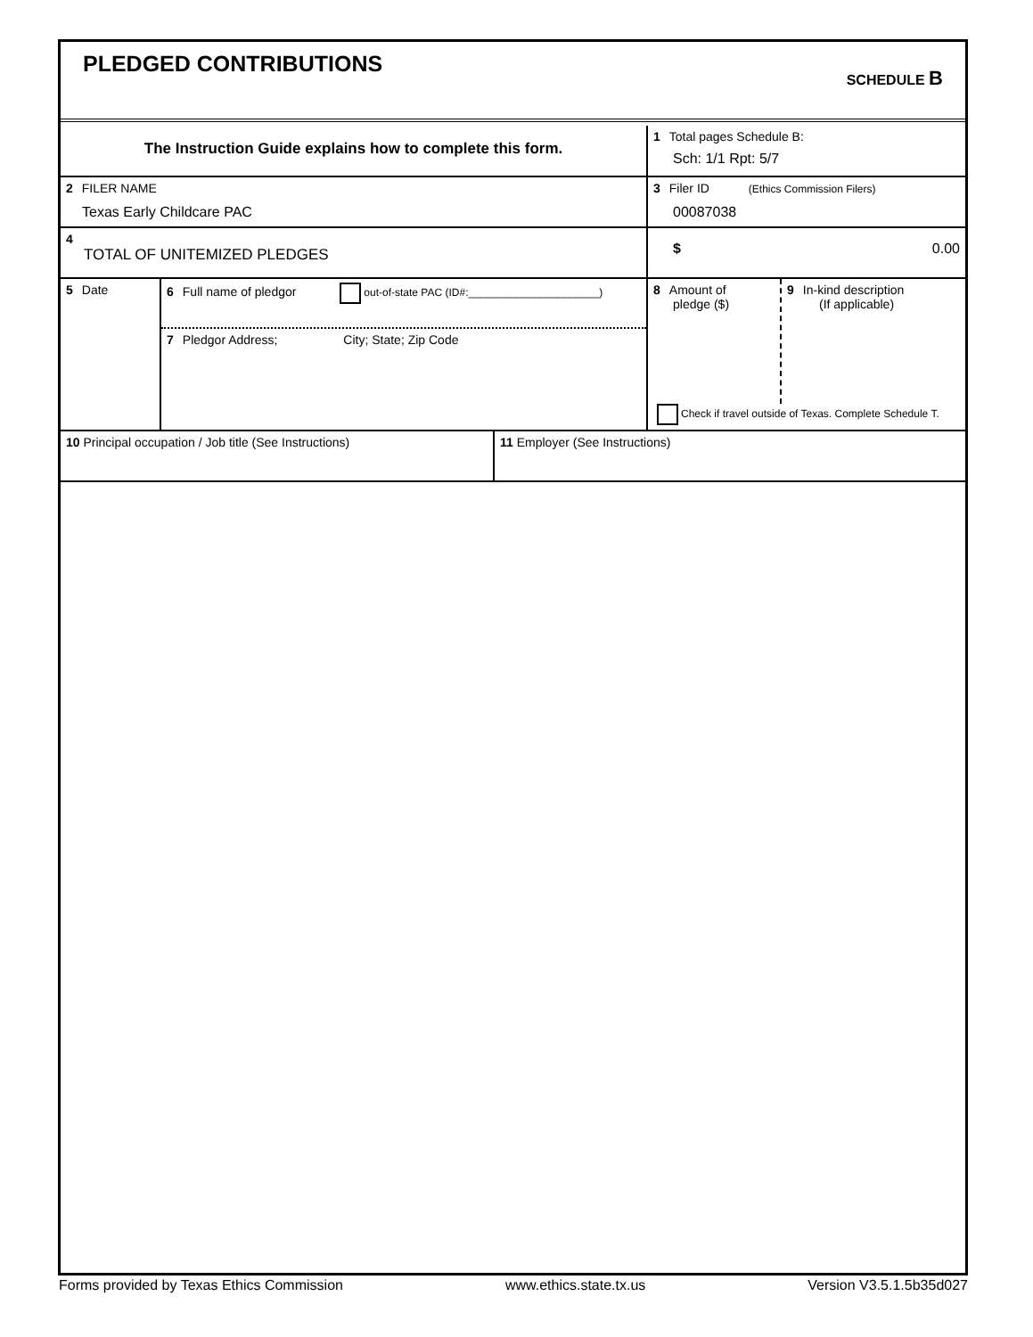PLEDGED CONTRIBUTIONS SCHEDULE B
The Instruction Guide explains how to complete this form.
1 Total pages Schedule B:
Sch: 1/1 Rpt: 5/7
2 FILER NAME
Texas Early Childcare PAC
3 Filer ID (Ethics Commission Filers)
00087038
4
TOTAL OF UNITEMIZED PLEDGES
$ 0.00
5 Date
6 Full name of pledgor out-of-state PAC (ID#:______________________)
7 Pledgor Address; City; State; Zip Code
8 Amount of
pledge ($)
9 In-kind description
(If applicable)
Check if travel outside of Texas. Complete Schedule T.
10 Principal occupation / Job title (See Instructions) 11 Employer (See Instructions)
Forms provided by Texas Ethics Commission www.ethics.state.tx.us Version V3.5.1.5b35d027